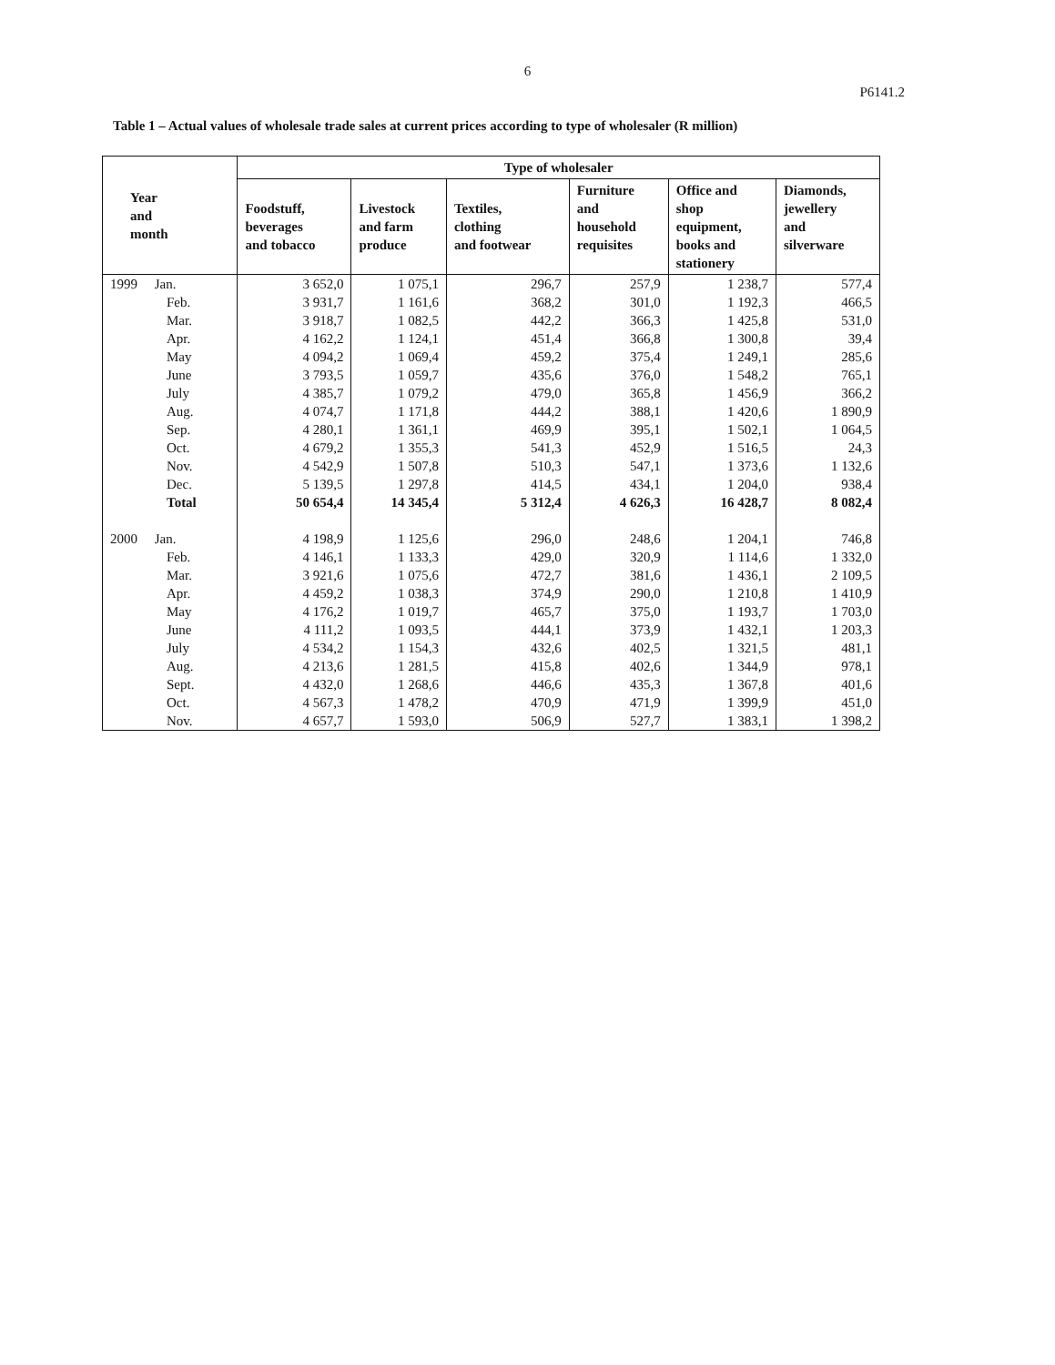6
P6141.2
Table 1 – Actual values of wholesale trade sales at current prices according to type of wholesaler (R million)
| Year and month | Type of wholesaler | | | | | |
| --- | --- | --- | --- | --- | --- | --- |
| | Foodstuff, beverages and tobacco | Livestock and farm produce | Textiles, clothing and footwear | Furniture and household requisites | Office and shop equipment, books and stationery | Diamonds, jewellery and silverware |
| 1999 Jan. | 3 652,0 | 1 075,1 | 296,7 | 257,9 | 1 238,7 | 577,4 |
| Feb. | 3 931,7 | 1 161,6 | 368,2 | 301,0 | 1 192,3 | 466,5 |
| Mar. | 3 918,7 | 1 082,5 | 442,2 | 366,3 | 1 425,8 | 531,0 |
| Apr. | 4 162,2 | 1 124,1 | 451,4 | 366,8 | 1 300,8 | 39,4 |
| May | 4 094,2 | 1 069,4 | 459,2 | 375,4 | 1 249,1 | 285,6 |
| June | 3 793,5 | 1 059,7 | 435,6 | 376,0 | 1 548,2 | 765,1 |
| July | 4 385,7 | 1 079,2 | 479,0 | 365,8 | 1 456,9 | 366,2 |
| Aug. | 4 074,7 | 1 171,8 | 444,2 | 388,1 | 1 420,6 | 1 890,9 |
| Sep. | 4 280,1 | 1 361,1 | 469,9 | 395,1 | 1 502,1 | 1 064,5 |
| Oct. | 4 679,2 | 1 355,3 | 541,3 | 452,9 | 1 516,5 | 24,3 |
| Nov. | 4 542,9 | 1 507,8 | 510,3 | 547,1 | 1 373,6 | 1 132,6 |
| Dec. | 5 139,5 | 1 297,8 | 414,5 | 434,1 | 1 204,0 | 938,4 |
| Total | 50 654,4 | 14 345,4 | 5 312,4 | 4 626,3 | 16 428,7 | 8 082,4 |
| 2000 Jan. | 4 198,9 | 1 125,6 | 296,0 | 248,6 | 1 204,1 | 746,8 |
| Feb. | 4 146,1 | 1 133,3 | 429,0 | 320,9 | 1 114,6 | 1 332,0 |
| Mar. | 3 921,6 | 1 075,6 | 472,7 | 381,6 | 1 436,1 | 2 109,5 |
| Apr. | 4 459,2 | 1 038,3 | 374,9 | 290,0 | 1 210,8 | 1 410,9 |
| May | 4 176,2 | 1 019,7 | 465,7 | 375,0 | 1 193,7 | 1 703,0 |
| June | 4 111,2 | 1 093,5 | 444,1 | 373,9 | 1 432,1 | 1 203,3 |
| July | 4 534,2 | 1 154,3 | 432,6 | 402,5 | 1 321,5 | 481,1 |
| Aug. | 4 213,6 | 1 281,5 | 415,8 | 402,6 | 1 344,9 | 978,1 |
| Sept. | 4 432,0 | 1 268,6 | 446,6 | 435,3 | 1 367,8 | 401,6 |
| Oct. | 4 567,3 | 1 478,2 | 470,9 | 471,9 | 1 399,9 | 451,0 |
| Nov. | 4 657,7 | 1 593,0 | 506,9 | 527,7 | 1 383,1 | 1 398,2 |